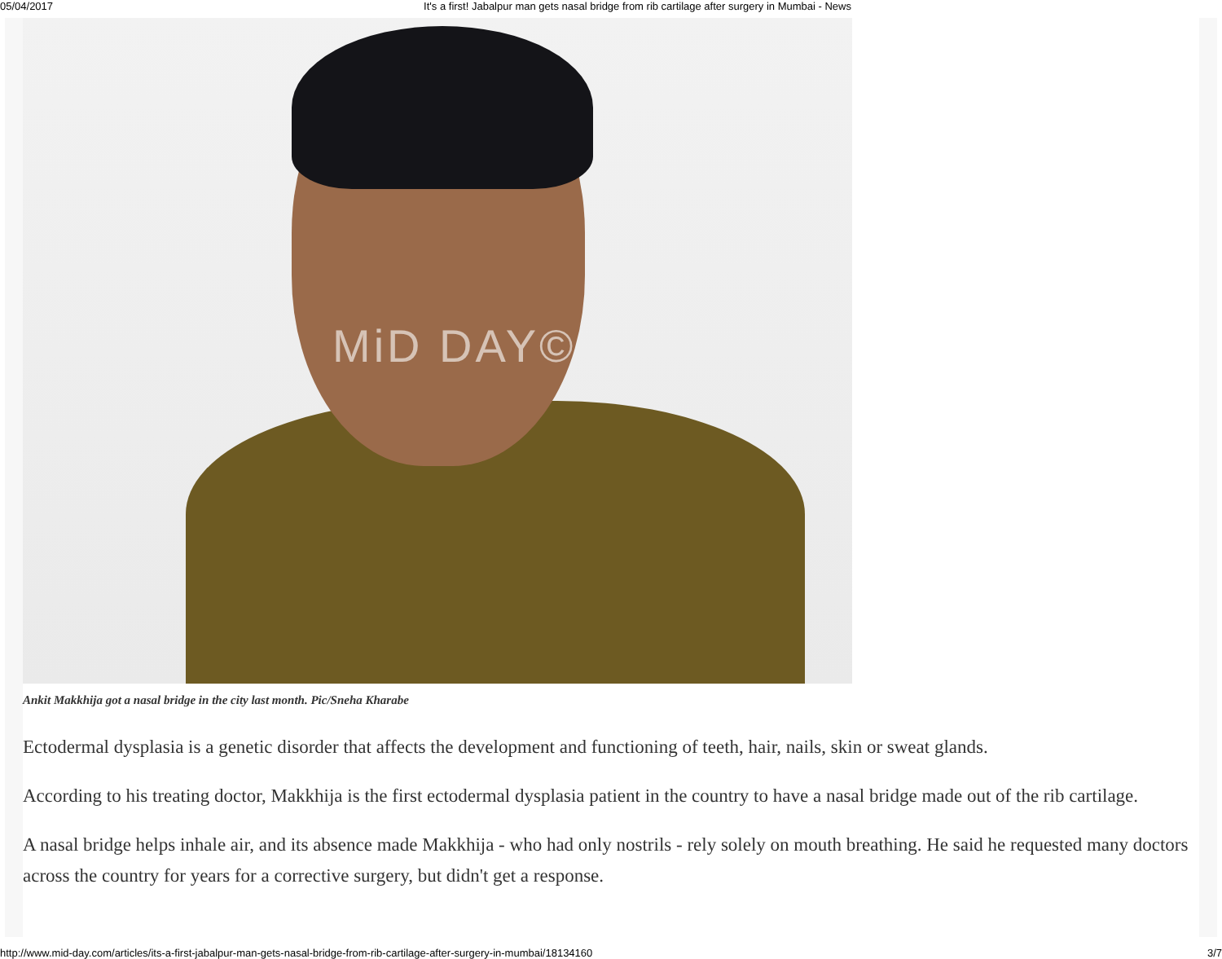05/04/2017 It's a first! Jabalpur man gets nasal bridge from rib cartilage after surgery in Mumbai - News
MiD DAY©
Ankit Makkhija got a nasal bridge in the city last month. Pic/Sneha Kharabe
Ectodermal dysplasia is a genetic disorder that affects the development and functioning of teeth, hair, nails, skin or sweat glands.
According to his treating doctor, Makkhija is the first ectodermal dysplasia patient in the country to have a nasal bridge made out of the rib cartilage.
A nasal bridge helps inhale air, and its absence made Makkhija - who had only nostrils - rely solely on mouth breathing. He said he requested many doctors across the country for years for a corrective surgery, but didn't get a response.
http://www.mid-day.com/articles/its-a-first-jabalpur-man-gets-nasal-bridge-from-rib-cartilage-after-surgery-in-mumbai/18134160 3/7